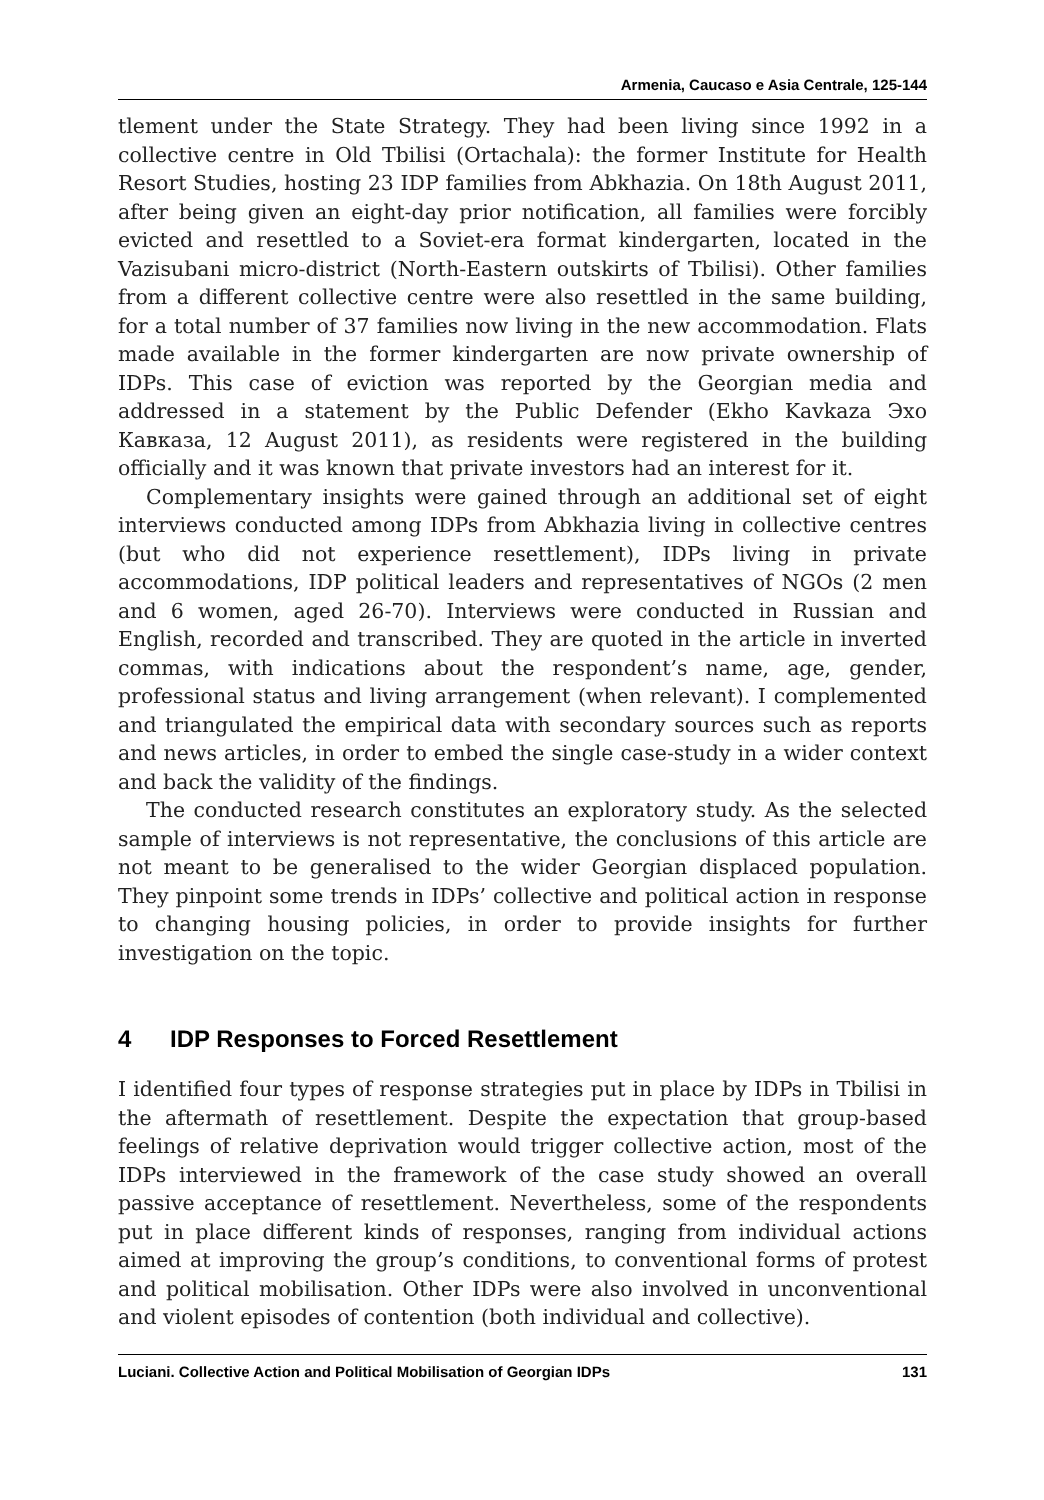Armenia, Caucaso e Asia Centrale, 125-144
tlement under the State Strategy. They had been living since 1992 in a collective centre in Old Tbilisi (Ortachala): the former Institute for Health Resort Studies, hosting 23 IDP families from Abkhazia. On 18th August 2011, after being given an eight-day prior notification, all families were forcibly evicted and resettled to a Soviet-era format kindergarten, located in the Vazisubani micro-district (North-Eastern outskirts of Tbilisi). Other families from a different collective centre were also resettled in the same building, for a total number of 37 families now living in the new accommodation. Flats made available in the former kindergarten are now private ownership of IDPs. This case of eviction was reported by the Georgian media and addressed in a statement by the Public Defender (Ekho Kavkaza Эхо Кавказа, 12 August 2011), as residents were registered in the building officially and it was known that private investors had an interest for it.
Complementary insights were gained through an additional set of eight interviews conducted among IDPs from Abkhazia living in collective centres (but who did not experience resettlement), IDPs living in private accommodations, IDP political leaders and representatives of NGOs (2 men and 6 women, aged 26-70). Interviews were conducted in Russian and English, recorded and transcribed. They are quoted in the article in inverted commas, with indications about the respondent’s name, age, gender, professional status and living arrangement (when relevant). I complemented and triangulated the empirical data with secondary sources such as reports and news articles, in order to embed the single case-study in a wider context and back the validity of the findings.
The conducted research constitutes an exploratory study. As the selected sample of interviews is not representative, the conclusions of this article are not meant to be generalised to the wider Georgian displaced population. They pinpoint some trends in IDPs’ collective and political action in response to changing housing policies, in order to provide insights for further investigation on the topic.
4 IDP Responses to Forced Resettlement
I identified four types of response strategies put in place by IDPs in Tbilisi in the aftermath of resettlement. Despite the expectation that group-based feelings of relative deprivation would trigger collective action, most of the IDPs interviewed in the framework of the case study showed an overall passive acceptance of resettlement. Nevertheless, some of the respondents put in place different kinds of responses, ranging from individual actions aimed at improving the group’s conditions, to conventional forms of protest and political mobilisation. Other IDPs were also involved in unconventional and violent episodes of contention (both individual and collective).
Luciani. Collective Action and Political Mobilisation of Georgian IDPs 131